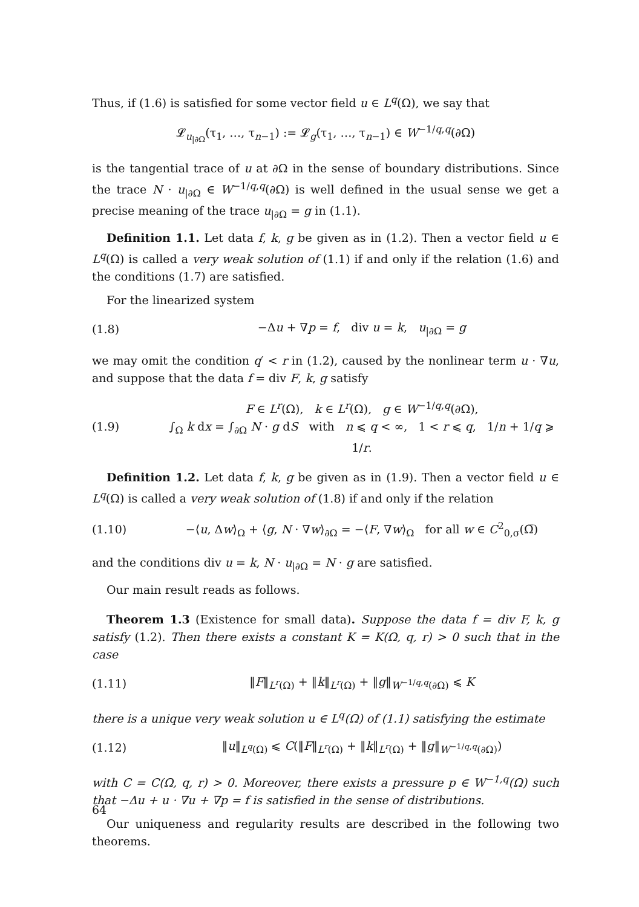Thus, if (1.6) is satisfied for some vector field u ∈ L<sup>q</sup>(Ω), we say that
𝓛<sub>u<sub>|∂Ω</sub></sub>(τ<sub>1</sub>, …, τ<sub>n−1</sub>) := 𝓛<sub>g</sub>(τ<sub>1</sub>, …, τ<sub>n−1</sub>) ∈ W<sup>−1/q,q</sup>(∂Ω)
is the tangential trace of u at ∂Ω in the sense of boundary distributions. Since the trace N · u<sub>|∂Ω</sub> ∈ W<sup>−1/q,q</sup>(∂Ω) is well defined in the usual sense we get a precise meaning of the trace u<sub>|∂Ω</sub> = g in (1.1).
Definition 1.1. Let data f, k, g be given as in (1.2). Then a vector field u ∈ L<sup>q</sup>(Ω) is called a very weak solution of (1.1) if and only if the relation (1.6) and the conditions (1.7) are satisfied.
For the linearized system
(1.8) −Δu + ∇p = f, div u = k, u<sub>|∂Ω</sub> = g
we may omit the condition q′ < r in (1.2), caused by the nonlinear term u · ∇u, and suppose that the data f = div F, k, g satisfy
(1.9) F ∈ L<sup>r</sup>(Ω), k ∈ L<sup>r</sup>(Ω), g ∈ W<sup>−1/q,q</sup>(∂Ω),
∫<sub>Ω</sub> k dx = ∫<sub>∂Ω</sub> N · g dS with n ⩽ q < ∞, 1 < r ⩽ q, 1/n + 1/q ⩾ 1/r.
Definition 1.2. Let data f, k, g be given as in (1.9). Then a vector field u ∈ L<sup>q</sup>(Ω) is called a very weak solution of (1.8) if and only if the relation
(1.10) −⟨u, Δw⟩<sub>Ω</sub> + ⟨g, N · ∇w⟩<sub>∂Ω</sub> = −⟨F, ∇w⟩<sub>Ω</sub> for all w ∈ C<sup>2</sup><sub>0,σ</sub>(Ω̅)
and the conditions div u = k, N · u<sub>|∂Ω</sub> = N · g are satisfied.
Our main result reads as follows.
Theorem 1.3 (Existence for small data). Suppose the data f = div F, k, g satisfy (1.2). Then there exists a constant K = K(Ω, q, r) > 0 such that in the case
(1.11) ‖F‖<sub>L<sup>r</sup>(Ω)</sub> + ‖k‖<sub>L<sup>r</sup>(Ω)</sub> + ‖g‖<sub>W<sup>−1/q,q</sup>(∂Ω)</sub> ⩽ K
there is a unique very weak solution u ∈ L<sup>q</sup>(Ω) of (1.1) satisfying the estimate
(1.12) ‖u‖<sub>L<sup>q</sup>(Ω)</sub> ⩽ C(‖F‖<sub>L<sup>r</sup>(Ω)</sub> + ‖k‖<sub>L<sup>r</sup>(Ω)</sub> + ‖g‖<sub>W<sup>−1/q,q</sup>(∂Ω)</sub>)
with C = C(Ω, q, r) > 0. Moreover, there exists a pressure p ∈ W<sup>−1,q</sup>(Ω) such that −Δu + u · ∇u + ∇p = f is satisfied in the sense of distributions.
Our uniqueness and regularity results are described in the following two theorems.
64